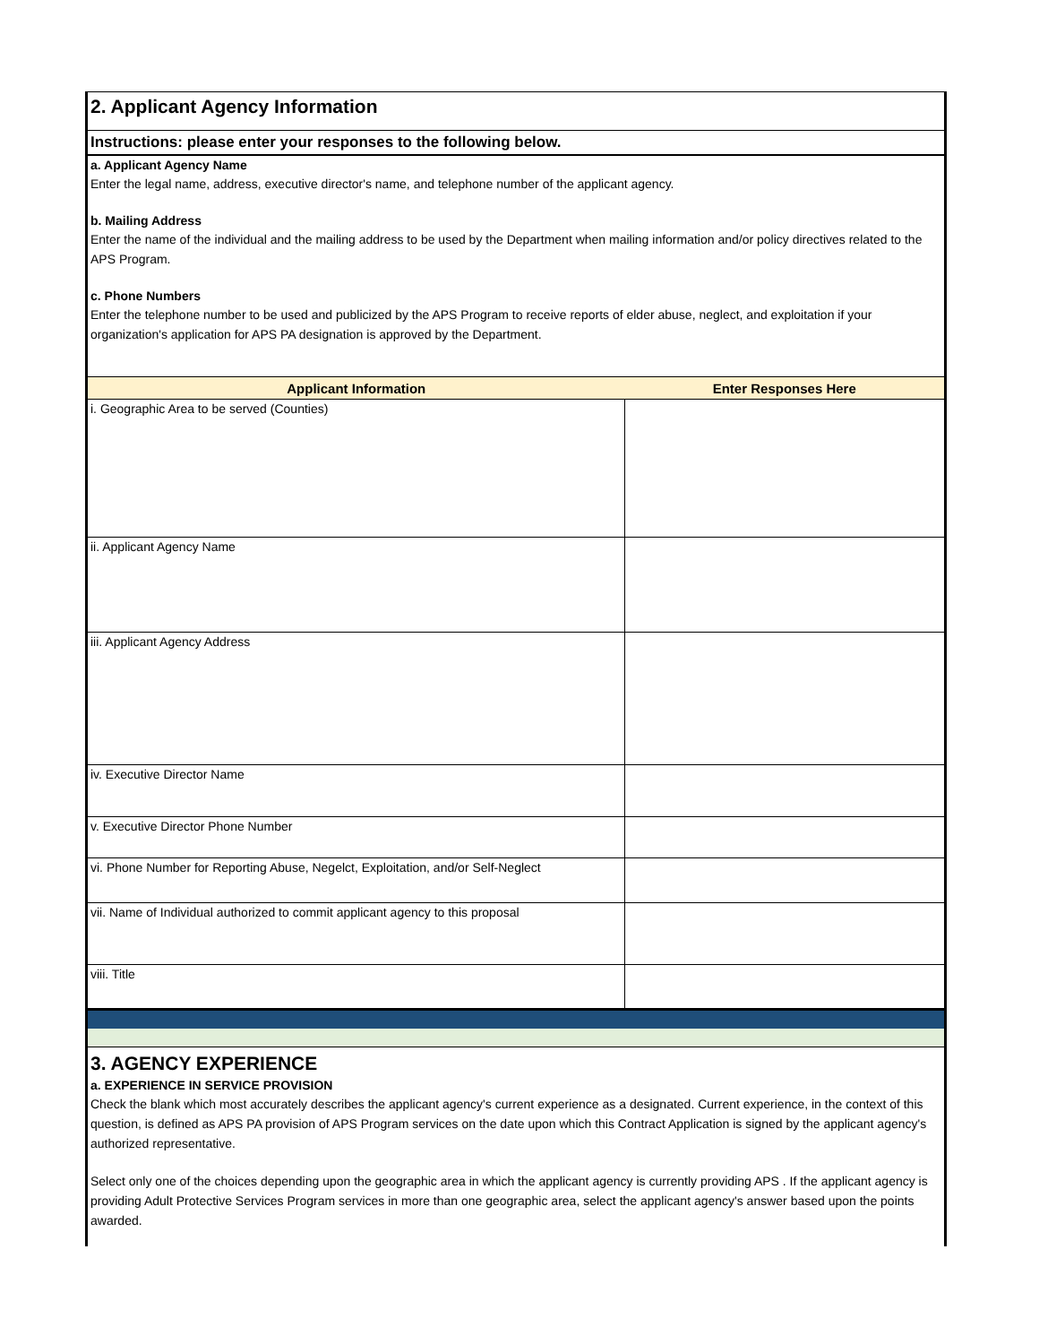2. Applicant Agency Information
Instructions: please enter your responses to the following below.
a. Applicant Agency Name
Enter the legal name, address, executive director's name, and telephone number of the applicant agency.
b. Mailing Address
Enter the name of the individual and the mailing address to be used by the Department when mailing information and/or policy directives related to the APS Program.
c. Phone Numbers
Enter the telephone number to be used and publicized by the APS Program to receive reports of elder abuse, neglect, and exploitation if your organization's application for APS PA designation is approved by the Department.
| Applicant Information | Enter Responses Here |
| --- | --- |
| i. Geographic Area to be served (Counties) | |
| ii. Applicant Agency Name | |
| iii. Applicant Agency Address | |
| iv. Executive Director Name | |
| v. Executive Director Phone Number | |
| vi. Phone Number for Reporting Abuse, Negelct, Exploitation, and/or Self-Neglect | |
| vii. Name of Individual authorized to commit applicant agency to this proposal | |
| viii. Title | |
3. AGENCY EXPERIENCE
a. EXPERIENCE IN SERVICE PROVISION
Check the blank which most accurately describes the applicant agency's current experience as a designated. Current experience, in the context of this question, is defined as APS PA provision of APS Program services on the date upon which this Contract Application is signed by the applicant agency's authorized representative.
Select only one of the choices depending upon the geographic area in which the applicant agency is currently providing APS . If the applicant agency is providing Adult Protective Services Program services in more than one geographic area, select the applicant agency's answer based upon the points awarded.